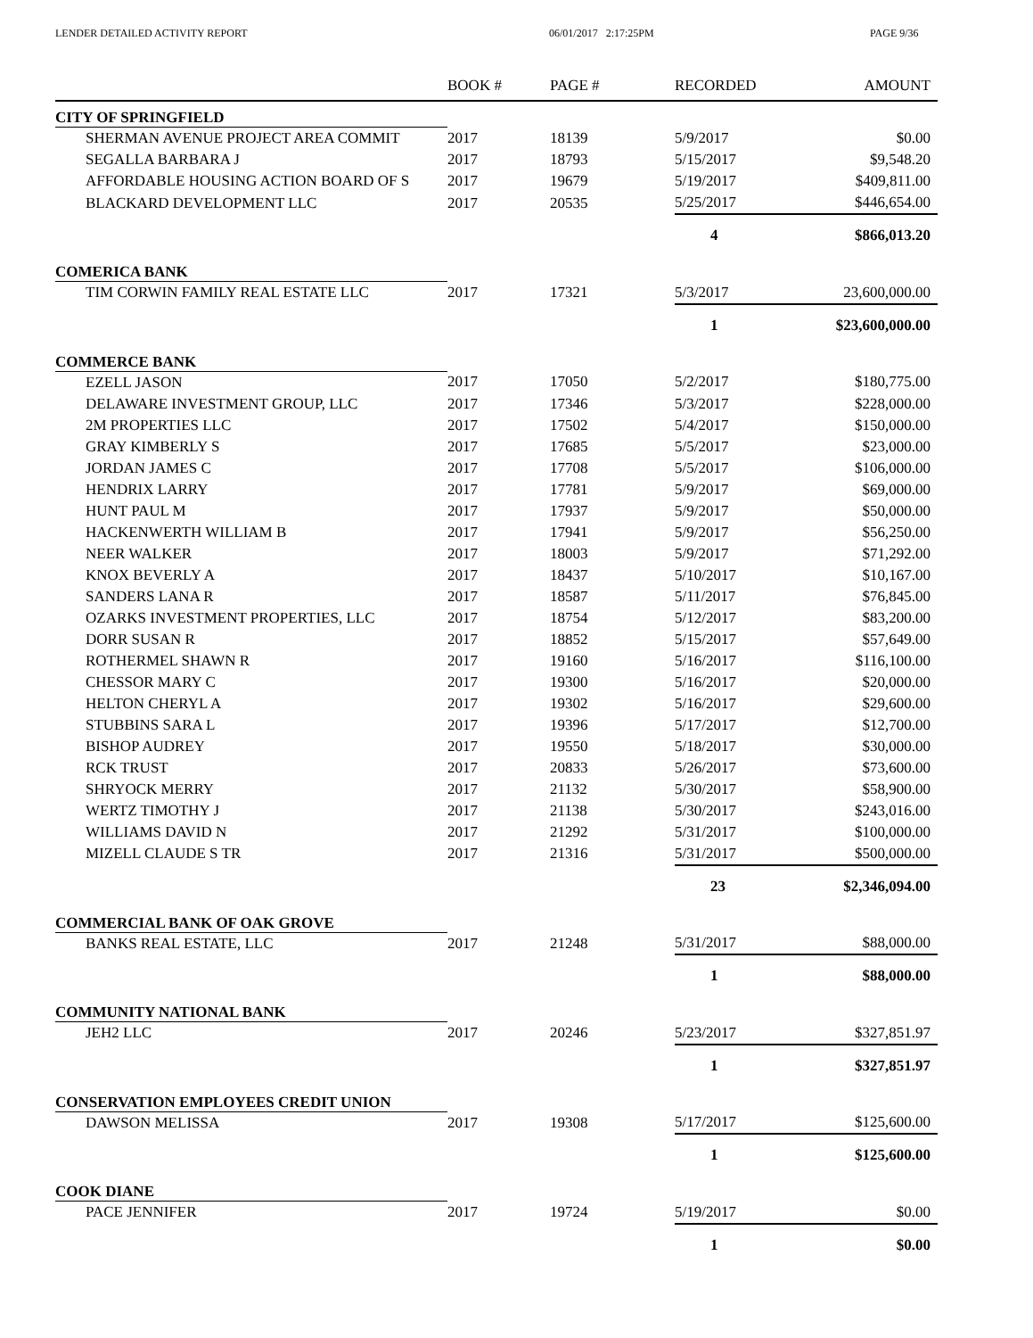LENDER DETAILED ACTIVITY REPORT 06/01/2017 2:17:25PM PAGE 9/36
| | BOOK # | PAGE # | RECORDED | AMOUNT |
| --- | --- | --- | --- | --- |
| CITY OF SPRINGFIELD | | | | |
| SHERMAN AVENUE PROJECT AREA COMMIT | 2017 | 18139 | 5/9/2017 | $0.00 |
| SEGALLA BARBARA J | 2017 | 18793 | 5/15/2017 | $9,548.20 |
| AFFORDABLE HOUSING ACTION BOARD OF S | 2017 | 19679 | 5/19/2017 | $409,811.00 |
| BLACKARD DEVELOPMENT LLC | 2017 | 20535 | 5/25/2017 | $446,654.00 |
| | | | 4 | $866,013.20 |
| COMERICA BANK | | | | |
| TIM CORWIN FAMILY REAL ESTATE LLC | 2017 | 17321 | 5/3/2017 | 23,600,000.00 |
| | | | 1 | $23,600,000.00 |
| COMMERCE BANK | | | | |
| EZELL JASON | 2017 | 17050 | 5/2/2017 | $180,775.00 |
| DELAWARE INVESTMENT GROUP, LLC | 2017 | 17346 | 5/3/2017 | $228,000.00 |
| 2M PROPERTIES LLC | 2017 | 17502 | 5/4/2017 | $150,000.00 |
| GRAY KIMBERLY S | 2017 | 17685 | 5/5/2017 | $23,000.00 |
| JORDAN JAMES C | 2017 | 17708 | 5/5/2017 | $106,000.00 |
| HENDRIX LARRY | 2017 | 17781 | 5/9/2017 | $69,000.00 |
| HUNT PAUL M | 2017 | 17937 | 5/9/2017 | $50,000.00 |
| HACKENWERTH WILLIAM B | 2017 | 17941 | 5/9/2017 | $56,250.00 |
| NEER WALKER | 2017 | 18003 | 5/9/2017 | $71,292.00 |
| KNOX BEVERLY A | 2017 | 18437 | 5/10/2017 | $10,167.00 |
| SANDERS LANA R | 2017 | 18587 | 5/11/2017 | $76,845.00 |
| OZARKS INVESTMENT PROPERTIES, LLC | 2017 | 18754 | 5/12/2017 | $83,200.00 |
| DORR SUSAN R | 2017 | 18852 | 5/15/2017 | $57,649.00 |
| ROTHERMEL SHAWN R | 2017 | 19160 | 5/16/2017 | $116,100.00 |
| CHESSOR MARY C | 2017 | 19300 | 5/16/2017 | $20,000.00 |
| HELTON CHERYL A | 2017 | 19302 | 5/16/2017 | $29,600.00 |
| STUBBINS SARA L | 2017 | 19396 | 5/17/2017 | $12,700.00 |
| BISHOP AUDREY | 2017 | 19550 | 5/18/2017 | $30,000.00 |
| RCK TRUST | 2017 | 20833 | 5/26/2017 | $73,600.00 |
| SHRYOCK MERRY | 2017 | 21132 | 5/30/2017 | $58,900.00 |
| WERTZ TIMOTHY J | 2017 | 21138 | 5/30/2017 | $243,016.00 |
| WILLIAMS DAVID N | 2017 | 21292 | 5/31/2017 | $100,000.00 |
| MIZELL CLAUDE S TR | 2017 | 21316 | 5/31/2017 | $500,000.00 |
| | | | 23 | $2,346,094.00 |
| COMMERCIAL BANK OF OAK GROVE | | | | |
| BANKS REAL ESTATE, LLC | 2017 | 21248 | 5/31/2017 | $88,000.00 |
| | | | 1 | $88,000.00 |
| COMMUNITY NATIONAL BANK | | | | |
| JEH2 LLC | 2017 | 20246 | 5/23/2017 | $327,851.97 |
| | | | 1 | $327,851.97 |
| CONSERVATION EMPLOYEES CREDIT UNION | | | | |
| DAWSON MELISSA | 2017 | 19308 | 5/17/2017 | $125,600.00 |
| | | | 1 | $125,600.00 |
| COOK DIANE | | | | |
| PACE JENNIFER | 2017 | 19724 | 5/19/2017 | $0.00 |
| | | | 1 | $0.00 |